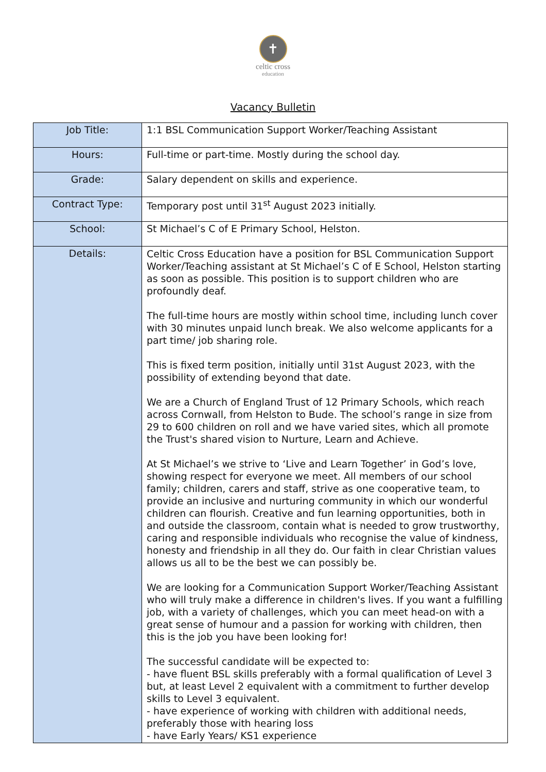✝
celtic cross
education
Vacancy Bulletin
| Job Title: | 1:1 BSL Communication Support Worker/Teaching Assistant |
| Hours: | Full-time or part-time. Mostly during the school day. |
| Grade: | Salary dependent on skills and experience. |
| Contract Type: | Temporary post until 31<sup>st</sup> August 2023 initially. |
| School: | St Michael’s C of E Primary School, Helston. |
| Details: | Celtic Cross Education have a position for BSL Communication Support Worker/Teaching assistant at St Michael’s C of E School, Helston starting as soon as possible. This position is to support children who are profoundly deaf. The full-time hours are mostly within school time, including lunch cover with 30 minutes unpaid lunch break. We also welcome applicants for a part time/ job sharing role. This is fixed term position, initially until 31st August 2023, with the possibility of extending beyond that date. We are a Church of England Trust of 12 Primary Schools, which reach across Cornwall, from Helston to Bude. The school’s range in size from 29 to 600 children on roll and we have varied sites, which all promote the Trust's shared vision to Nurture, Learn and Achieve. At St Michael’s we strive to ‘Live and Learn Together’ in God’s love, showing respect for everyone we meet. All members of our school family; children, carers and staff, strive as one cooperative team, to provide an inclusive and nurturing community in which our wonderful children can flourish. Creative and fun learning opportunities, both in and outside the classroom, contain what is needed to grow trustworthy, caring and responsible individuals who recognise the value of kindness, honesty and friendship in all they do. Our faith in clear Christian values allows us all to be the best we can possibly be. We are looking for a Communication Support Worker/Teaching Assistant who will truly make a difference in children's lives. If you want a fulfilling job, with a variety of challenges, which you can meet head-on with a great sense of humour and a passion for working with children, then this is the job you have been looking for! The successful candidate will be expected to: - have fluent BSL skills preferably with a formal qualification of Level 3 but, at least Level 2 equivalent with a commitment to further develop skills to Level 3 equivalent. - have experience of working with children with additional needs, preferably those with hearing loss - have Early Years/ KS1 experience |